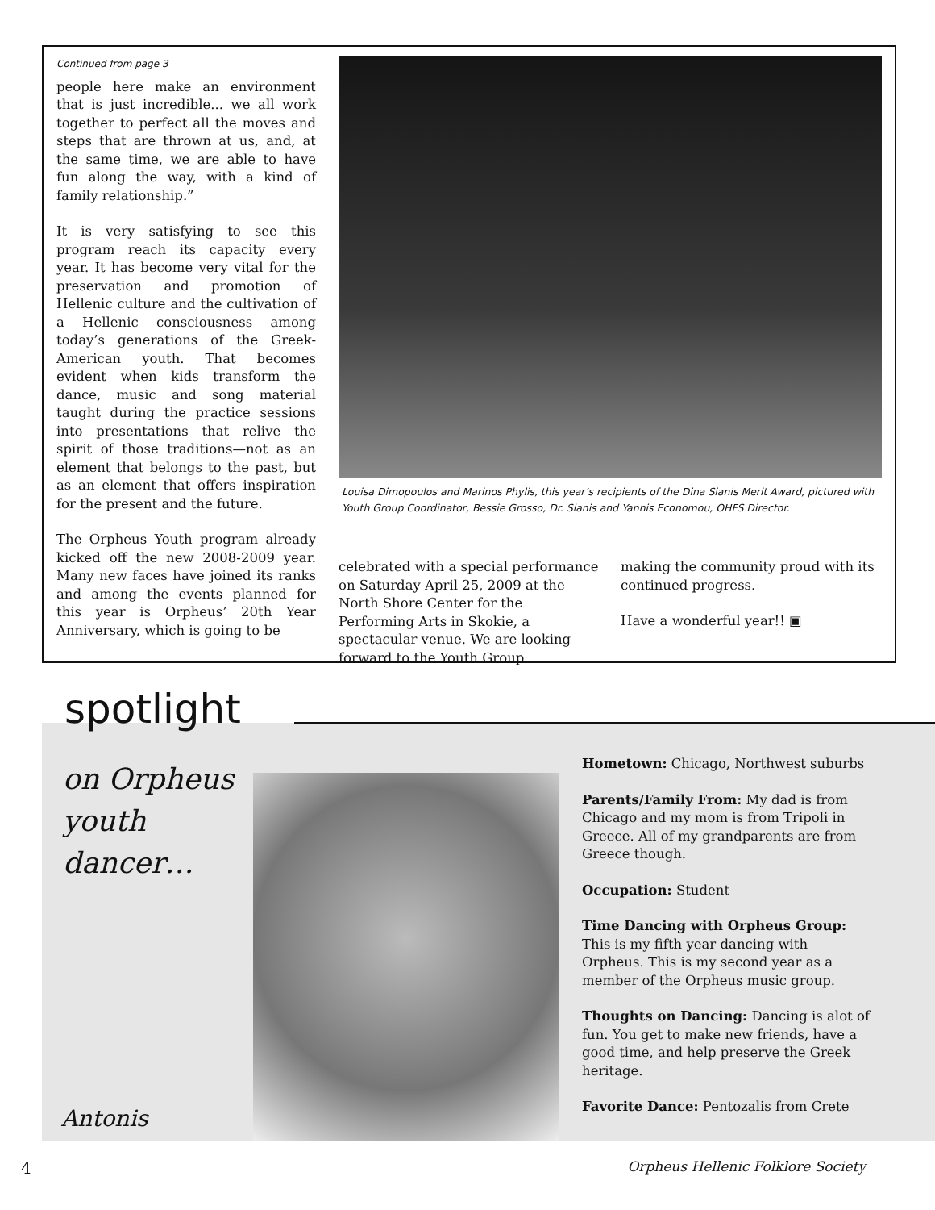Continued from page 3
people here make an environment that is just incredible... we all work together to perfect all the moves and steps that are thrown at us, and, at the same time, we are able to have fun along the way, with a kind of family relationship.”
It is very satisfying to see this program reach its capacity every year. It has become very vital for the preservation and promotion of Hellenic culture and the cultivation of a Hellenic consciousness among today’s generations of the Greek-American youth. That becomes evident when kids transform the dance, music and song material taught during the practice sessions into presentations that relive the spirit of those traditions—not as an element that belongs to the past, but as an element that offers inspiration for the present and the future.
The Orpheus Youth program already kicked off the new 2008-2009 year. Many new faces have joined its ranks and among the events planned for this year is Orpheus’ 20th Year Anniversary, which is going to be
Louisa Dimopoulos and Marinos Phylis, this year’s recipients of the Dina Sianis Merit Award, pictured with Youth Group Coordinator, Bessie Grosso, Dr. Sianis and Yannis Economou, OHFS Director.
celebrated with a special performance on Saturday April 25, 2009 at the North Shore Center for the Performing Arts in Skokie, a spectacular venue. We are looking forward to the Youth Group
making the community proud with its continued progress.
Have a wonderful year!! ▣
spotlight
on Orpheus
youth
dancer…
Antonis
Hometown: Chicago, Northwest suburbs
Parents/Family From: My dad is from Chicago and my mom is from Tripoli in Greece. All of my grandparents are from Greece though.
Occupation: Student
Time Dancing with Orpheus Group: This is my fifth year dancing with Orpheus. This is my second year as a member of the Orpheus music group.
Thoughts on Dancing: Dancing is alot of fun. You get to make new friends, have a good time, and help preserve the Greek heritage.
Favorite Dance: Pentozalis from Crete
4 Orpheus Hellenic Folklore Society